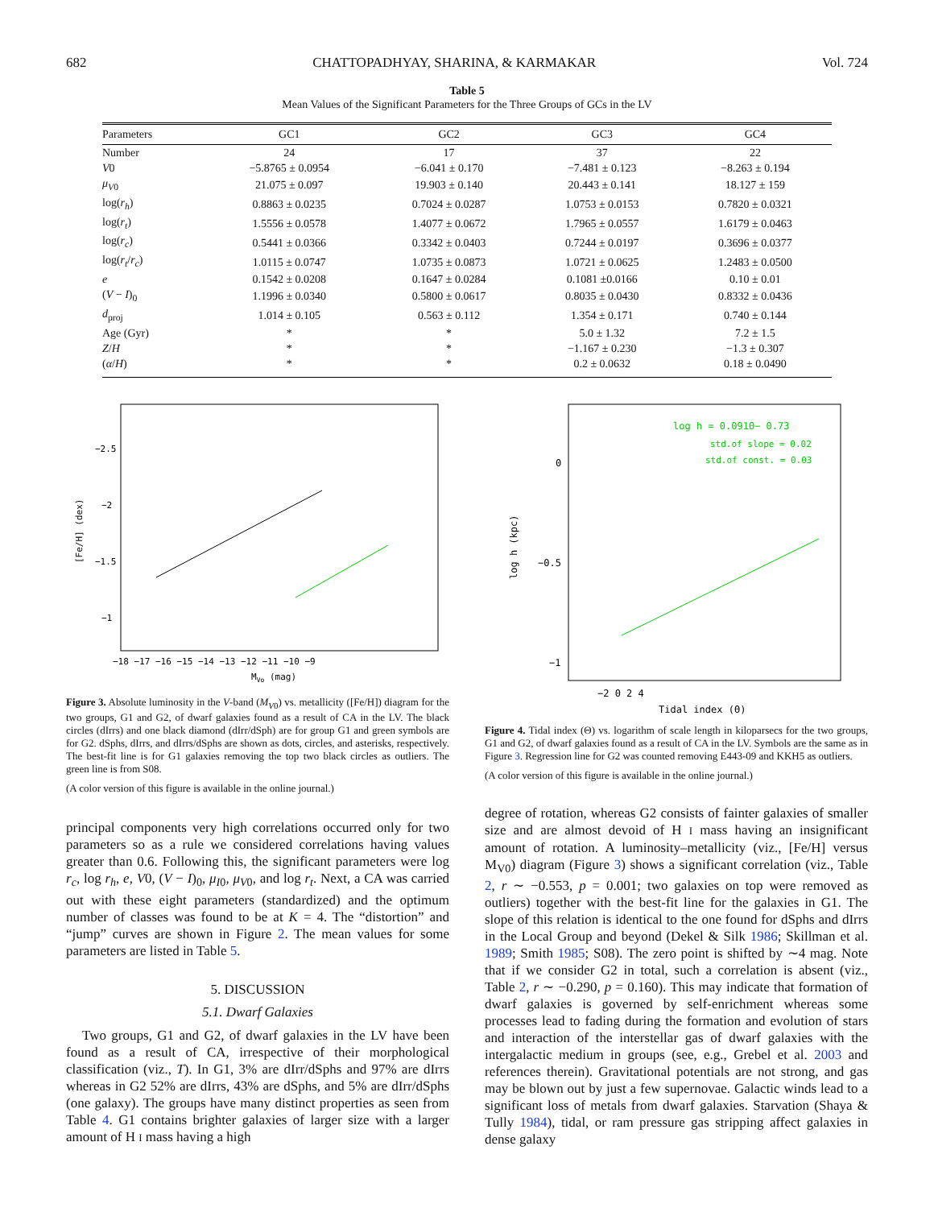682 CHATTOPADHYAY, SHARINA, & KARMAKAR Vol. 724
Table 5
Mean Values of the Significant Parameters for the Three Groups of GCs in the LV
| Parameters | GC1 | GC2 | GC3 | GC4 |
| --- | --- | --- | --- | --- |
| Number | 24 | 17 | 37 | 22 |
| V 0 | −5.8765 ± 0.0954 | −6.041 ± 0.170 | −7.481 ± 0.123 | −8.263 ± 0.194 |
| μ<sub>V0</sub> | 21.075 ± 0.097 | 19.903 ± 0.140 | 20.443 ± 0.141 | 18.127 ± 159 |
| log( r<sub>h</sub> ) | 0.8863 ± 0.0235 | 0.7024 ± 0.0287 | 1.0753 ± 0.0153 | 0.7820 ± 0.0321 |
| log( r<sub>t</sub> ) | 1.5556 ± 0.0578 | 1.4077 ± 0.0672 | 1.7965 ± 0.0557 | 1.6179 ± 0.0463 |
| log( r<sub>c</sub> ) | 0.5441 ± 0.0366 | 0.3342 ± 0.0403 | 0.7244 ± 0.0197 | 0.3696 ± 0.0377 |
| log( r<sub>t</sub> / r<sub>c</sub> ) | 1.0115 ± 0.0747 | 1.0735 ± 0.0873 | 1.0721 ± 0.0625 | 1.2483 ± 0.0500 |
| e | 0.1542 ± 0.0208 | 0.1647 ± 0.0284 | 0.1081 ±0.0166 | 0.10 ± 0.01 |
| ( V − I )<sub>0</sub> | 1.1996 ± 0.0340 | 0.5800 ± 0.0617 | 0.8035 ± 0.0430 | 0.8332 ± 0.0436 |
| d<sub>proj</sub> | 1.014 ± 0.105 | 0.563 ± 0.112 | 1.354 ± 0.171 | 0.740 ± 0.144 |
| Age (Gyr) | * | * | 5.0 ± 1.32 | 7.2 ± 1.5 |
| Z / H | * | * | −1.167 ± 0.230 | −1.3 ± 0.307 |
| ( α / H ) | * | * | 0.2 ± 0.0632 | 0.18 ± 0.0490 |
[Fe/H] (dex)
−2.5
−2
−1.5
−1
−18 −17 −16 −15 −14 −13 −12 −11 −10 −9
MVo (mag)
Figure 3. Absolute luminosity in the V-band (M<sub>V</sub><sub>0</sub>) vs. metallicity ([Fe/H]) diagram for the two groups, G1 and G2, of dwarf galaxies found as a result of CA in the LV. The black circles (dIrrs) and one black diamond (dIrr/dSph) are for group G1 and green symbols are for G2. dSphs, dIrrs, and dIrrs/dSphs are shown as dots, circles, and asterisks, respectively. The best-fit line is for G1 galaxies removing the top two black circles as outliers. The green line is from S08.
(A color version of this figure is available in the online journal.)
principal components very high correlations occurred only for two parameters so as a rule we considered correlations having values greater than 0.6. Following this, the significant parameters were log r<sub>c</sub>, log r<sub>h</sub>, e, V0, (V − I)<sub>0</sub>, μ<sub>I0</sub>, μ<sub>V0</sub>, and log r<sub>t</sub>. Next, a CA was carried out with these eight parameters (standardized) and the optimum number of classes was found to be at K = 4. The “distortion” and “jump” curves are shown in Figure 2. The mean values for some parameters are listed in Table 5.
5. DISCUSSION
5.1. Dwarf Galaxies
Two groups, G1 and G2, of dwarf galaxies in the LV have been found as a result of CA, irrespective of their morphological classification (viz., T). In G1, 3% are dIrr/dSphs and 97% are dIrrs whereas in G2 52% are dIrrs, 43% are dSphs, and 5% are dIrr/dSphs (one galaxy). The groups have many distinct properties as seen from Table 4. G1 contains brighter galaxies of larger size with a larger amount of H I mass having a high
log h = 0.091Θ− 0.73
std.of slope = 0.02
std.of const. = 0.03
0
−0.5
−1
log h (kpc)
−2 0 2 4
Tidal index (Θ)
Figure 4. Tidal index (Θ) vs. logarithm of scale length in kiloparsecs for the two groups, G1 and G2, of dwarf galaxies found as a result of CA in the LV. Symbols are the same as in Figure 3. Regression line for G2 was counted removing E443-09 and KKH5 as outliers.
(A color version of this figure is available in the online journal.)
degree of rotation, whereas G2 consists of fainter galaxies of smaller size and are almost devoid of H I mass having an insignificant amount of rotation. A luminosity–metallicity (viz., [Fe/H] versus M<sub>V0</sub>) diagram (Figure 3) shows a significant correlation (viz., Table 2, r ∼ −0.553, p = 0.001; two galaxies on top were removed as outliers) together with the best-fit line for the galaxies in G1. The slope of this relation is identical to the one found for dSphs and dIrrs in the Local Group and beyond (Dekel & Silk 1986; Skillman et al. 1989; Smith 1985; S08). The zero point is shifted by ∼4 mag. Note that if we consider G2 in total, such a correlation is absent (viz., Table 2, r ∼ −0.290, p = 0.160). This may indicate that formation of dwarf galaxies is governed by self-enrichment whereas some processes lead to fading during the formation and evolution of stars and interaction of the interstellar gas of dwarf galaxies with the intergalactic medium in groups (see, e.g., Grebel et al. 2003 and references therein). Gravitational potentials are not strong, and gas may be blown out by just a few supernovae. Galactic winds lead to a significant loss of metals from dwarf galaxies. Starvation (Shaya & Tully 1984), tidal, or ram pressure gas stripping affect galaxies in dense galaxy